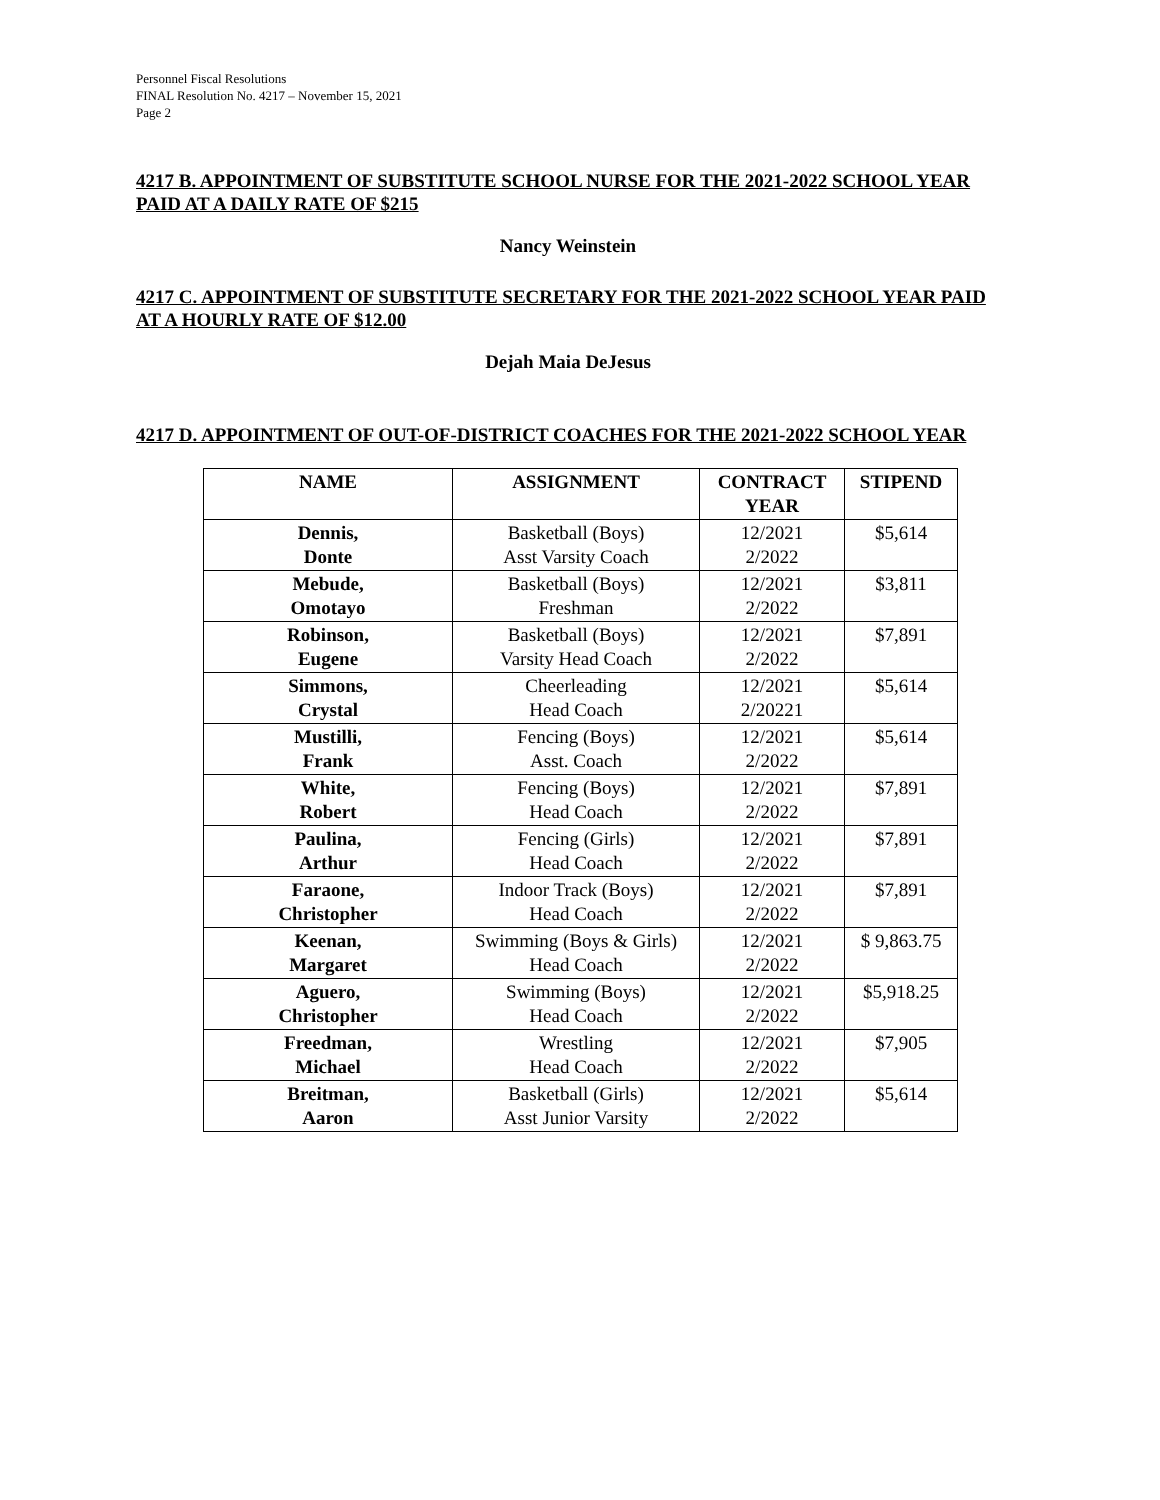Personnel Fiscal Resolutions
FINAL Resolution No. 4217 – November 15, 2021
Page 2
4217 B. APPOINTMENT OF SUBSTITUTE SCHOOL NURSE FOR THE 2021-2022 SCHOOL YEAR PAID AT A DAILY RATE OF $215
Nancy Weinstein
4217 C. APPOINTMENT OF SUBSTITUTE SECRETARY FOR THE 2021-2022 SCHOOL YEAR PAID AT A HOURLY RATE OF $12.00
Dejah Maia DeJesus
4217 D. APPOINTMENT OF OUT-OF-DISTRICT COACHES FOR THE 2021-2022 SCHOOL YEAR
| NAME | ASSIGNMENT | CONTRACT YEAR | STIPEND |
| --- | --- | --- | --- |
| Dennis, Donte | Basketball (Boys) Asst Varsity Coach | 12/2021 2/2022 | $5,614 |
| Mebude, Omotayo | Basketball (Boys) Freshman | 12/2021 2/2022 | $3,811 |
| Robinson, Eugene | Basketball (Boys) Varsity Head Coach | 12/2021 2/2022 | $7,891 |
| Simmons, Crystal | Cheerleading Head Coach | 12/2021 2/20221 | $5,614 |
| Mustilli, Frank | Fencing (Boys) Asst. Coach | 12/2021 2/2022 | $5,614 |
| White, Robert | Fencing (Boys) Head Coach | 12/2021 2/2022 | $7,891 |
| Paulina, Arthur | Fencing (Girls) Head Coach | 12/2021 2/2022 | $7,891 |
| Faraone, Christopher | Indoor Track (Boys) Head Coach | 12/2021 2/2022 | $7,891 |
| Keenan, Margaret | Swimming (Boys & Girls) Head Coach | 12/2021 2/2022 | $ 9,863.75 |
| Aguero, Christopher | Swimming (Boys) Head Coach | 12/2021 2/2022 | $5,918.25 |
| Freedman, Michael | Wrestling Head Coach | 12/2021 2/2022 | $7,905 |
| Breitman, Aaron | Basketball (Girls) Asst Junior Varsity | 12/2021 2/2022 | $5,614 |